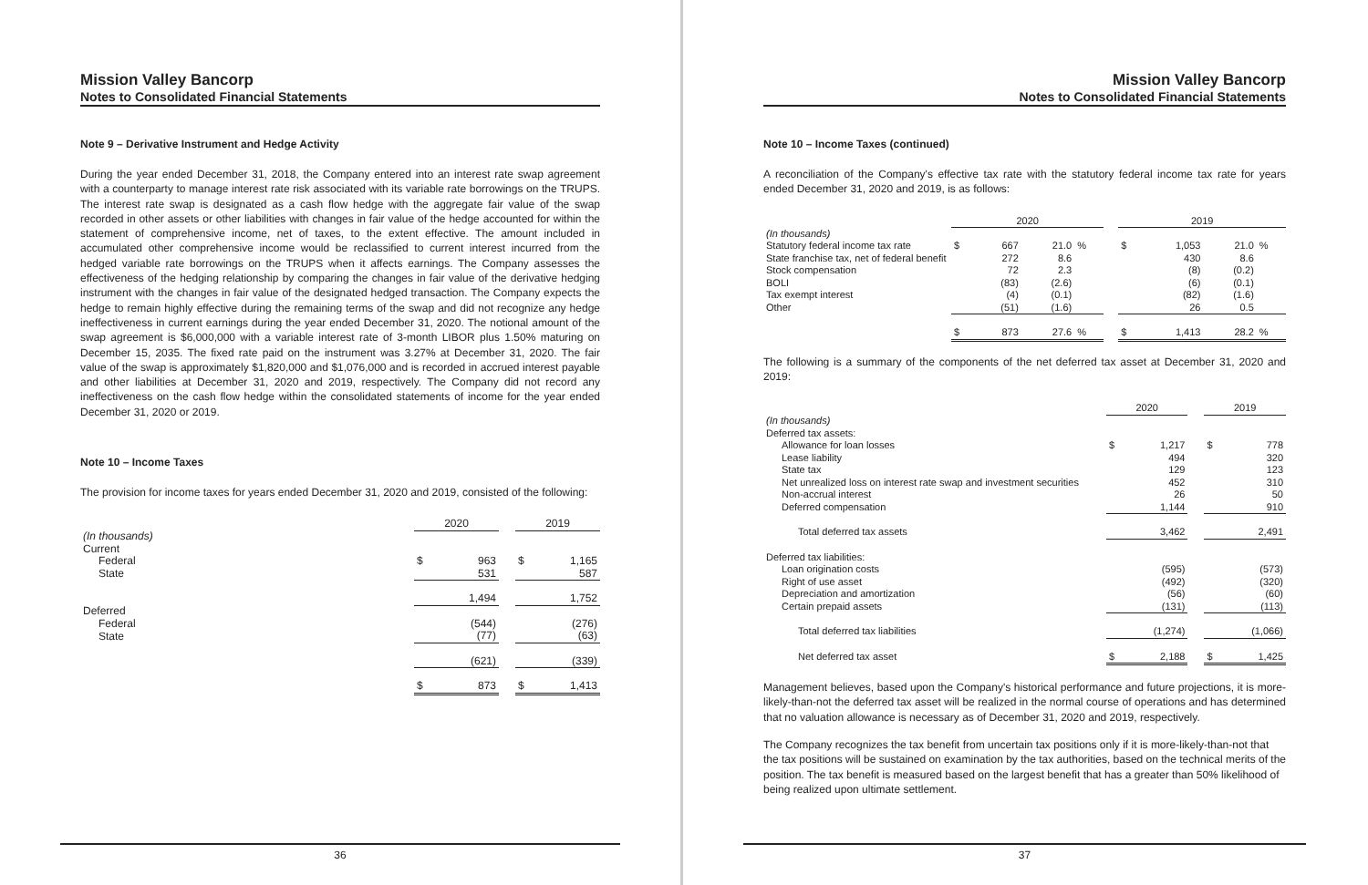Mission Valley Bancorp
Notes to Consolidated Financial Statements
Note 9 – Derivative Instrument and Hedge Activity
During the year ended December 31, 2018, the Company entered into an interest rate swap agreement with a counterparty to manage interest rate risk associated with its variable rate borrowings on the TRUPS. The interest rate swap is designated as a cash flow hedge with the aggregate fair value of the swap recorded in other assets or other liabilities with changes in fair value of the hedge accounted for within the statement of comprehensive income, net of taxes, to the extent effective. The amount included in accumulated other comprehensive income would be reclassified to current interest incurred from the hedged variable rate borrowings on the TRUPS when it affects earnings. The Company assesses the effectiveness of the hedging relationship by comparing the changes in fair value of the derivative hedging instrument with the changes in fair value of the designated hedged transaction. The Company expects the hedge to remain highly effective during the remaining terms of the swap and did not recognize any hedge ineffectiveness in current earnings during the year ended December 31, 2020. The notional amount of the swap agreement is $6,000,000 with a variable interest rate of 3-month LIBOR plus 1.50% maturing on December 15, 2035. The fixed rate paid on the instrument was 3.27% at December 31, 2020. The fair value of the swap is approximately $1,820,000 and $1,076,000 and is recorded in accrued interest payable and other liabilities at December 31, 2020 and 2019, respectively. The Company did not record any ineffectiveness on the cash flow hedge within the consolidated statements of income for the year ended December 31, 2020 or 2019.
Note 10 – Income Taxes
The provision for income taxes for years ended December 31, 2020 and 2019, consisted of the following:
| | 2020 | | | 2019 | |
| (In thousands) | | | | | |
| Current | | | | | |
| Federal | $ | 963 | | $ | 1,165 |
| State | | 531 | | | 587 |
| | | 1,494 | | | 1,752 |
| Deferred | | | | | |
| Federal | | (544) | | | (276) |
| State | | (77) | | | (63) |
| | | (621) | | | (339) |
| | $ | 873 | | $ | 1,413 |
36
Mission Valley Bancorp
Notes to Consolidated Financial Statements
Note 10 – Income Taxes (continued)
A reconciliation of the Company's effective tax rate with the statutory federal income tax rate for years ended December 31, 2020 and 2019, is as follows:
| | 2020 | | | | | 2019 | | | |
| (In thousands) | | | | | | | | | |
| Statutory federal income tax rate | $ | 667 | 21.0 | % | | $ | 1,053 | 21.0 | % |
| State franchise tax, net of federal benefit | | 272 | 8.6 | | | | 430 | 8.6 | |
| Stock compensation | | 72 | 2.3 | | | | (8) | (0.2) | |
| BOLI | | (83) | (2.6) | | | | (6) | (0.1) | |
| Tax exempt interest | | (4) | (0.1) | | | | (82) | (1.6) | |
| Other | | (51) | (1.6) | | | | 26 | 0.5 | |
| | $ | 873 | 27.6 | % | | $ | 1,413 | 28.2 | % |
The following is a summary of the components of the net deferred tax asset at December 31, 2020 and 2019:
| | 2020 | | | 2019 | |
| (In thousands) | | | | | |
| Deferred tax assets: | | | | | |
| Allowance for loan losses | $ | 1,217 | | $ | 778 |
| Lease liability | | 494 | | | 320 |
| State tax | | 129 | | | 123 |
| Net unrealized loss on interest rate swap and investment securities | | 452 | | | 310 |
| Non-accrual interest | | 26 | | | 50 |
| Deferred compensation | | 1,144 | | | 910 |
| Total deferred tax assets | | 3,462 | | | 2,491 |
| Deferred tax liabilities: | | | | | |
| Loan origination costs | | (595) | | | (573) |
| Right of use asset | | (492) | | | (320) |
| Depreciation and amortization | | (56) | | | (60) |
| Certain prepaid assets | | (131) | | | (113) |
| Total deferred tax liabilities | | (1,274) | | | (1,066) |
| Net deferred tax asset | $ | 2,188 | | $ | 1,425 |
Management believes, based upon the Company's historical performance and future projections, it is more-likely-than-not the deferred tax asset will be realized in the normal course of operations and has determined that no valuation allowance is necessary as of December 31, 2020 and 2019, respectively.
The Company recognizes the tax benefit from uncertain tax positions only if it is more-likely-than-not that the tax positions will be sustained on examination by the tax authorities, based on the technical merits of the position. The tax benefit is measured based on the largest benefit that has a greater than 50% likelihood of being realized upon ultimate settlement.
37